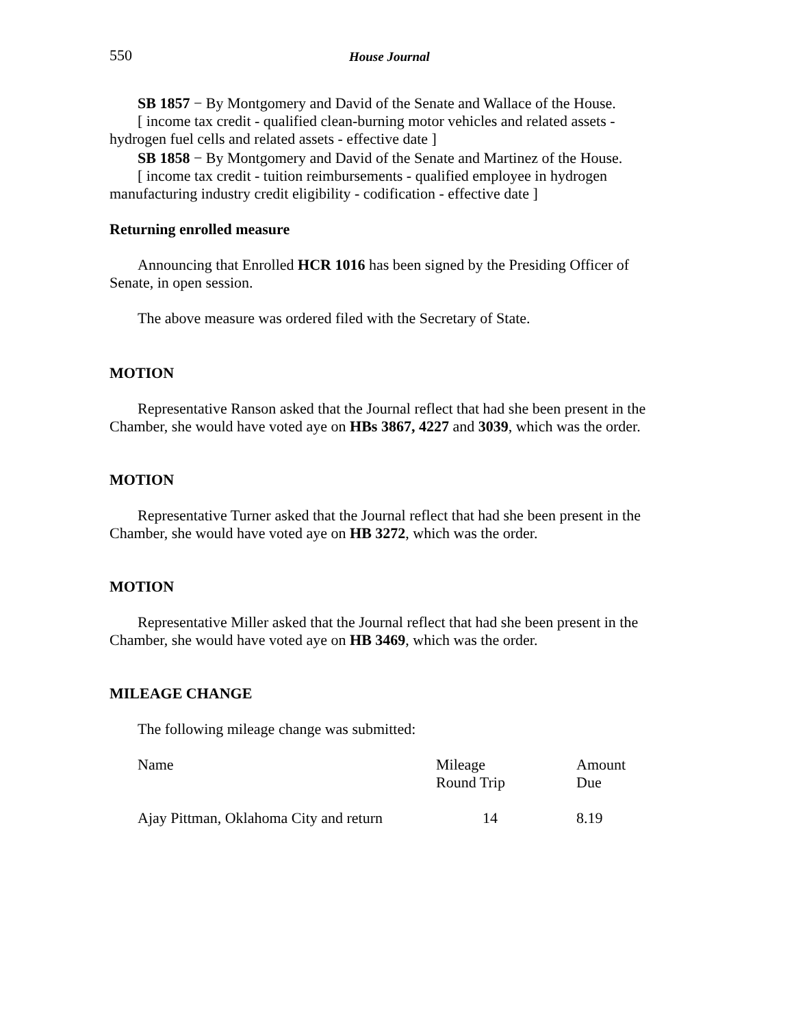550 House Journal
SB 1857 − By Montgomery and David of the Senate and Wallace of the House.
[ income tax credit - qualified clean-burning motor vehicles and related assets - hydrogen fuel cells and related assets - effective date ]
SB 1858 − By Montgomery and David of the Senate and Martinez of the House.
[ income tax credit - tuition reimbursements - qualified employee in hydrogen manufacturing industry credit eligibility - codification - effective date ]
Returning enrolled measure
Announcing that Enrolled HCR 1016 has been signed by the Presiding Officer of Senate, in open session.
The above measure was ordered filed with the Secretary of State.
MOTION
Representative Ranson asked that the Journal reflect that had she been present in the Chamber, she would have voted aye on HBs 3867, 4227 and 3039, which was the order.
MOTION
Representative Turner asked that the Journal reflect that had she been present in the Chamber, she would have voted aye on HB 3272, which was the order.
MOTION
Representative Miller asked that the Journal reflect that had she been present in the Chamber, she would have voted aye on HB 3469, which was the order.
MILEAGE CHANGE
The following mileage change was submitted:
| Name | Mileage Round Trip | Amount Due |
| Ajay Pittman, Oklahoma City and return | 14 | 8.19 |